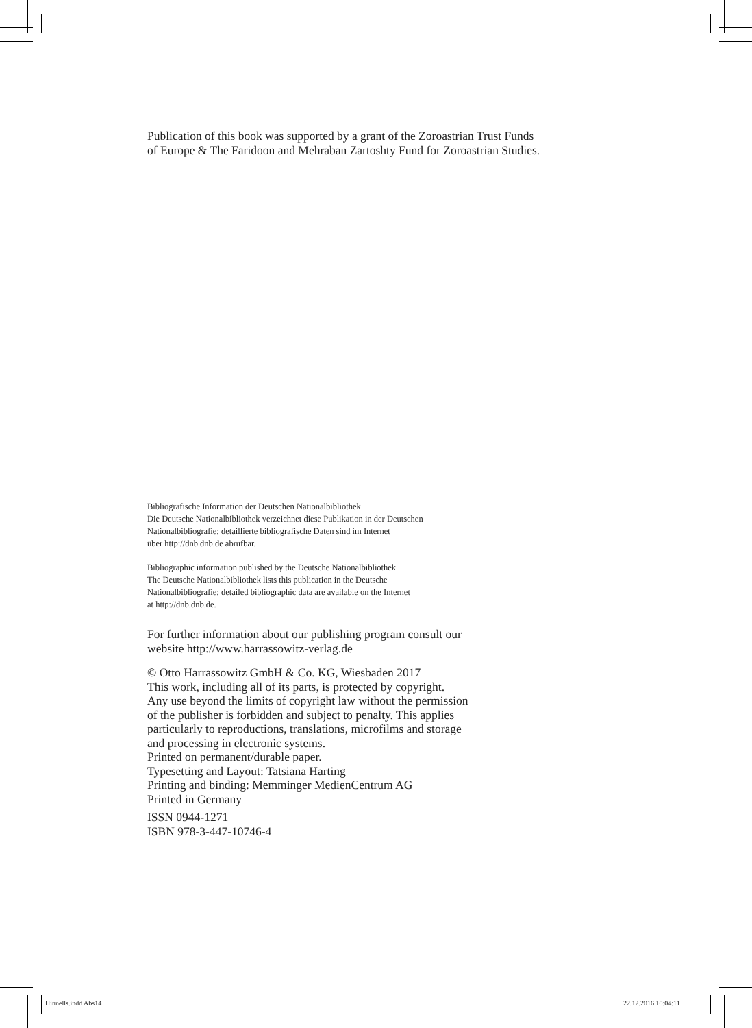Publication of this book was supported by a grant of the Zoroastrian Trust Funds
of Europe & The Faridoon and Mehraban Zartoshty Fund for Zoroastrian Studies.
Bibliografische Information der Deutschen Nationalbibliothek
Die Deutsche Nationalbibliothek verzeichnet diese Publikation in der Deutschen
Nationalbibliografie; detaillierte bibliografische Daten sind im Internet
über http://dnb.dnb.de abrufbar.
Bibliographic information published by the Deutsche Nationalbibliothek
The Deutsche Nationalbibliothek lists this publication in the Deutsche
Nationalbibliografie; detailed bibliographic data are available on the Internet
at http://dnb.dnb.de.
For further information about our publishing program consult our
website http://www.harrassowitz-verlag.de
© Otto Harrassowitz GmbH & Co. KG, Wiesbaden 2017
This work, including all of its parts, is protected by copyright.
Any use beyond the limits of copyright law without the permission
of the publisher is forbidden and subject to penalty. This applies
particularly to reproductions, translations, microfilms and storage
and processing in electronic systems.
Printed on permanent/durable paper.
Typesetting and Layout: Tatsiana Harting
Printing and binding: Memminger MedienCentrum AG
Printed in Germany
ISSN 0944-1271
ISBN 978-3-447-10746-4
Hinnells.indd Abs14 22.12.2016 10:04:11